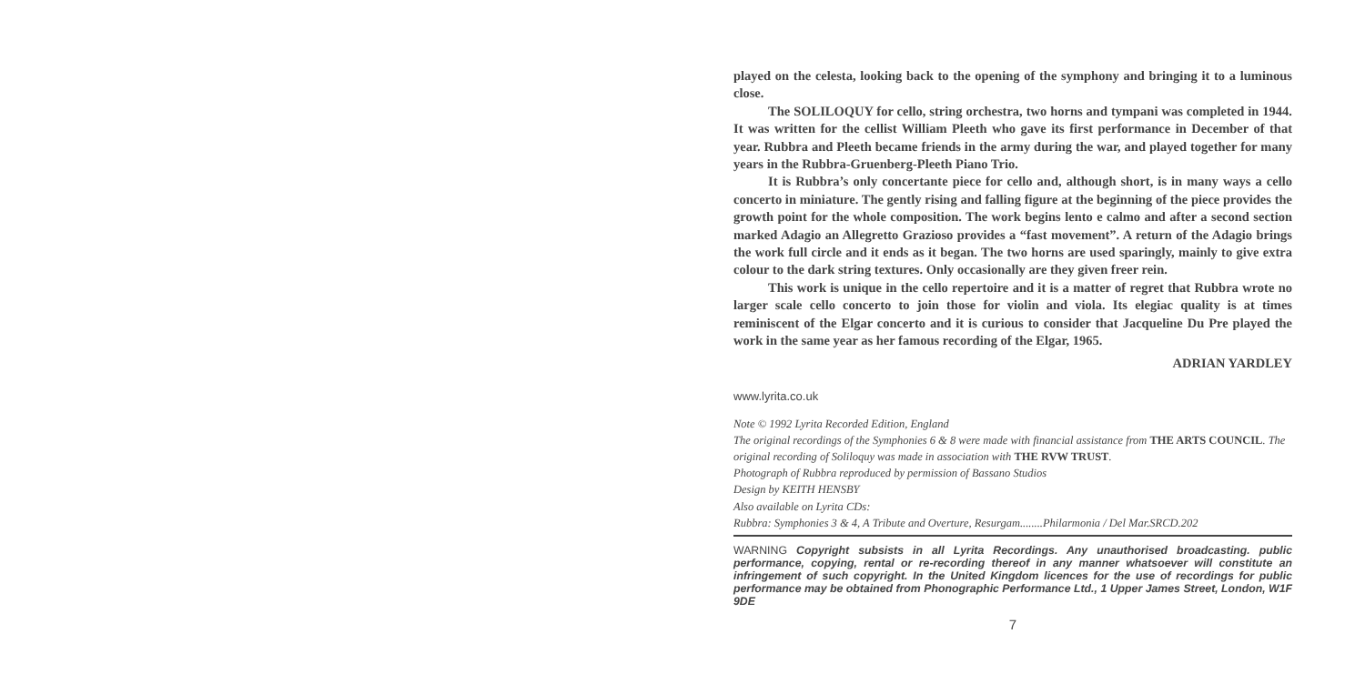played on the celesta, looking back to the opening of the symphony and bringing it to a luminous close.
The SOLILOQUY for cello, string orchestra, two horns and tympani was completed in 1944. It was written for the cellist William Pleeth who gave its first performance in December of that year. Rubbra and Pleeth became friends in the army during the war, and played together for many years in the Rubbra-Gruenberg-Pleeth Piano Trio.
It is Rubbra’s only concertante piece for cello and, although short, is in many ways a cello concerto in miniature. The gently rising and falling figure at the beginning of the piece provides the growth point for the whole composition. The work begins lento e calmo and after a second section marked Adagio an Allegretto Grazioso provides a “fast movement”. A return of the Adagio brings the work full circle and it ends as it began. The two horns are used sparingly, mainly to give extra colour to the dark string textures. Only occasionally are they given freer rein.
This work is unique in the cello repertoire and it is a matter of regret that Rubbra wrote no larger scale cello concerto to join those for violin and viola. Its elegiac quality is at times reminiscent of the Elgar concerto and it is curious to consider that Jacqueline Du Pre played the work in the same year as her famous recording of the Elgar, 1965.
ADRIAN YARDLEY
www.lyrita.co.uk
Note © 1992 Lyrita Recorded Edition, England
The original recordings of the Symphonies 6 & 8 were made with financial assistance from THE ARTS COUNCIL. The original recording of Soliloquy was made in association with THE RVW TRUST.
Photograph of Rubbra reproduced by permission of Bassano Studios
Design by KEITH HENSBY
Also available on Lyrita CDs:
Rubbra: Symphonies 3 & 4, A Tribute and Overture, Resurgam........Philarmonia / Del Mar.SRCD.202
WARNING Copyright subsists in all Lyrita Recordings. Any unauthorised broadcasting. public performance, copying, rental or re-recording thereof in any manner whatsoever will constitute an infringement of such copyright. In the United Kingdom licences for the use of recordings for public performance may be obtained from Phonographic Performance Ltd., 1 Upper James Street, London, W1F 9DE
7